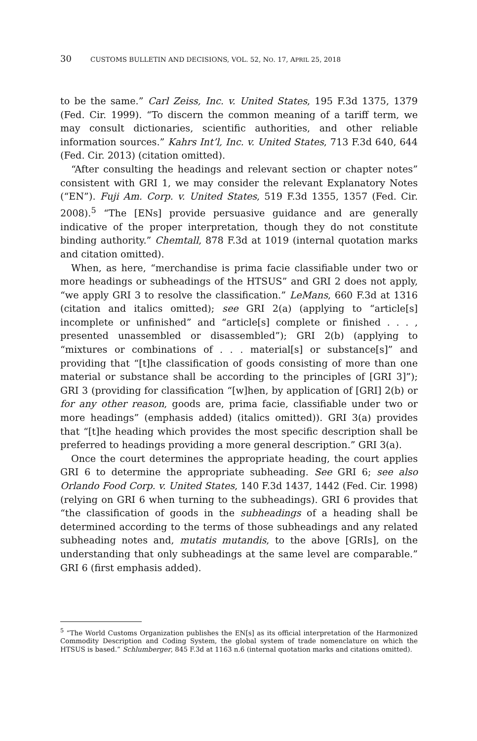30 CUSTOMS BULLETIN AND DECISIONS, VOL. 52, NO. 17, APRIL 25, 2018
to be the same.” Carl Zeiss, Inc. v. United States, 195 F.3d 1375, 1379 (Fed. Cir. 1999). “To discern the common meaning of a tariff term, we may consult dictionaries, scientific authorities, and other reliable information sources.” Kahrs Int’l, Inc. v. United States, 713 F.3d 640, 644 (Fed. Cir. 2013) (citation omitted).
“After consulting the headings and relevant section or chapter notes” consistent with GRI 1, we may consider the relevant Explanatory Notes (“EN”). Fuji Am. Corp. v. United States, 519 F.3d 1355, 1357 (Fed. Cir. 2008).<sup>5</sup> “The [ENs] provide persuasive guidance and are generally indicative of the proper interpretation, though they do not constitute binding authority.” Chemtall, 878 F.3d at 1019 (internal quotation marks and citation omitted).
When, as here, “merchandise is prima facie classifiable under two or more headings or subheadings of the HTSUS” and GRI 2 does not apply, “we apply GRI 3 to resolve the classification.” LeMans, 660 F.3d at 1316 (citation and italics omitted); see GRI 2(a) (applying to “article[s] incomplete or unfinished” and “article[s] complete or finished . . . , presented unassembled or disassembled”); GRI 2(b) (applying to “mixtures or combinations of . . . material[s] or substance[s]” and providing that “[t]he classification of goods consisting of more than one material or substance shall be according to the principles of [GRI 3]”); GRI 3 (providing for classification “[w]hen, by application of [GRI] 2(b) or for any other reason, goods are, prima facie, classifiable under two or more headings” (emphasis added) (italics omitted)). GRI 3(a) provides that “[t]he heading which provides the most specific description shall be preferred to headings providing a more general description.” GRI 3(a).
Once the court determines the appropriate heading, the court applies GRI 6 to determine the appropriate subheading. See GRI 6; see also Orlando Food Corp. v. United States, 140 F.3d 1437, 1442 (Fed. Cir. 1998) (relying on GRI 6 when turning to the subheadings). GRI 6 provides that “the classification of goods in the subheadings of a heading shall be determined according to the terms of those subheadings and any related subheading notes and, mutatis mutandis, to the above [GRIs], on the understanding that only subheadings at the same level are comparable.” GRI 6 (first emphasis added).
<sup>5</sup> “The World Customs Organization publishes the EN[s] as its official interpretation of the Harmonized Commodity Description and Coding System, the global system of trade nomenclature on which the HTSUS is based.” Schlumberger, 845 F.3d at 1163 n.6 (internal quotation marks and citations omitted).